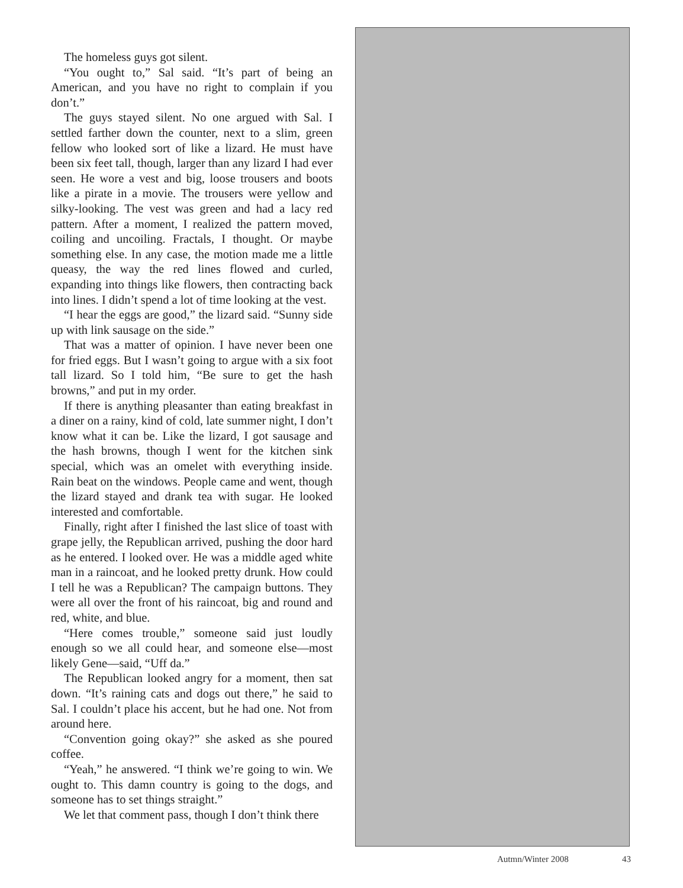The homeless guys got silent.
“You ought to,” Sal said. “It’s part of being an American, and you have no right to complain if you don’t.”
The guys stayed silent. No one argued with Sal. I settled farther down the counter, next to a slim, green fellow who looked sort of like a lizard. He must have been six feet tall, though, larger than any lizard I had ever seen. He wore a vest and big, loose trousers and boots like a pirate in a movie. The trousers were yellow and silky-looking. The vest was green and had a lacy red pattern. After a moment, I realized the pattern moved, coiling and uncoiling. Fractals, I thought. Or maybe something else. In any case, the motion made me a little queasy, the way the red lines flowed and curled, expanding into things like flowers, then contracting back into lines. I didn’t spend a lot of time looking at the vest.
“I hear the eggs are good,” the lizard said. “Sunny side up with link sausage on the side.”
That was a matter of opinion. I have never been one for fried eggs. But I wasn’t going to argue with a six foot tall lizard. So I told him, “Be sure to get the hash browns,” and put in my order.
If there is anything pleasanter than eating breakfast in a diner on a rainy, kind of cold, late summer night, I don’t know what it can be. Like the lizard, I got sausage and the hash browns, though I went for the kitchen sink special, which was an omelet with everything inside. Rain beat on the windows. People came and went, though the lizard stayed and drank tea with sugar. He looked interested and comfortable.
Finally, right after I finished the last slice of toast with grape jelly, the Republican arrived, pushing the door hard as he entered. I looked over. He was a middle aged white man in a raincoat, and he looked pretty drunk. How could I tell he was a Republican? The campaign buttons. They were all over the front of his raincoat, big and round and red, white, and blue.
“Here comes trouble,” someone said just loudly enough so we all could hear, and someone else—most likely Gene—said, “Uff da.”
The Republican looked angry for a moment, then sat down. “It’s raining cats and dogs out there,” he said to Sal. I couldn’t place his accent, but he had one. Not from around here.
“Convention going okay?” she asked as she poured coffee.
“Yeah,” he answered. “I think we’re going to win. We ought to. This damn country is going to the dogs, and someone has to set things straight.”
We let that comment pass, though I don’t think there
Autmn/Winter 2008 43